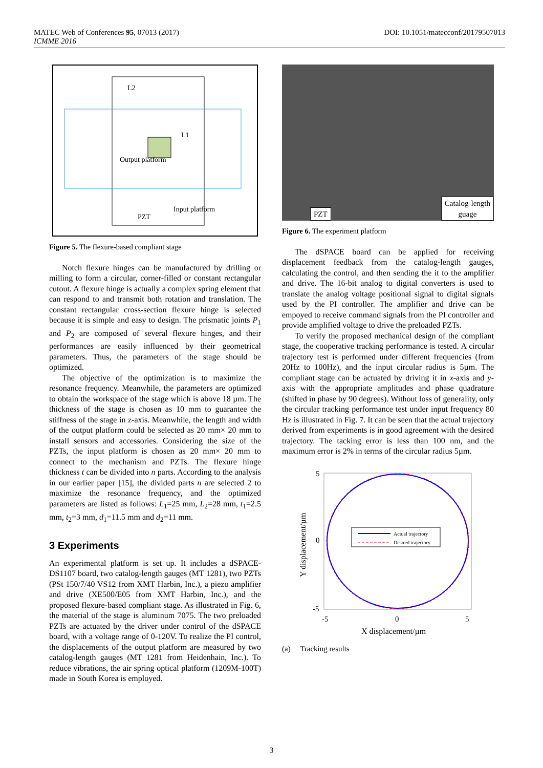MATEC Web of Conferences 95, 07013 (2017)
ICMME 2016
DOI: 10.1051/matecconf/20179507013
L2
L1
Output platform
Input platform
PZT
Figure 5. The flexure-based compliant stage
Notch flexure hinges can be manufactured by drilling or milling to form a circular, corner-filled or constant rectangular cutout. A flexure hinge is actually a complex spring element that can respond to and transmit both rotation and translation. The constant rectangular cross-section flexure hinge is selected because it is simple and easy to design. The prismatic joints P<sub>1</sub> and P<sub>2</sub> are composed of several flexure hinges, and their performances are easily influenced by their geometrical parameters. Thus, the parameters of the stage should be optimized.
The objective of the optimization is to maximize the resonance frequency. Meanwhile, the parameters are optimized to obtain the workspace of the stage which is above 18 µm. The thickness of the stage is chosen as 10 mm to guarantee the stiffness of the stage in z-axis. Meanwhile, the length and width of the output platform could be selected as 20 mm× 20 mm to install sensors and accessories. Considering the size of the PZTs, the input platform is chosen as 20 mm× 20 mm to connect to the mechanism and PZTs. The flexure hinge thickness t can be divided into n parts. According to the analysis in our earlier paper [15], the divided parts n are selected 2 to maximize the resonance frequency, and the optimized parameters are listed as follows: L<sub>1</sub>=25 mm, L<sub>2</sub>=28 mm, t<sub>1</sub>=2.5 mm, t<sub>2</sub>=3 mm, d<sub>1</sub>=11.5 mm and d<sub>2</sub>=11 mm.
3 Experiments
An experimental platform is set up. It includes a dSPACE-DS1107 board, two catalog-length gauges (MT 1281), two PZTs (PSt 150/7/40 VS12 from XMT Harbin, Inc.), a piezo amplifier and drive (XE500/E05 from XMT Harbin, Inc.), and the proposed flexure-based compliant stage. As illustrated in Fig. 6, the material of the stage is aluminum 7075. The two preloaded PZTs are actuated by the driver under control of the dSPACE board, with a voltage range of 0-120V. To realize the PI control, the displacements of the output platform are measured by two catalog-length gauges (MT 1281 from Heidenhain, Inc.). To reduce vibrations, the air spring optical platform (1209M-100T) made in South Korea is employed.
PZT
Catalog-length
guage
Figure 6. The experiment platform
The dSPACE board can be applied for receiving displacement feedback from the catalog-length gauges, calculating the control, and then sending the it to the amplifier and drive. The 16-bit analog to digital converters is used to translate the analog voltage positional signal to digital signals used by the PI controller. The amplifier and drive can be empoyed to receive command signals from the PI controller and provide amplified voltage to drive the preloaded PZTs.
To verify the proposed mechanical design of the compliant stage, the cooperative tracking performance is tested. A circular trajectory test is performed under different frequencies (from 20Hz to 100Hz), and the input circular radius is 5µm. The compliant stage can be actuated by driving it in x-axis and y-axis with the appropriate amplitudes and phase quadrature (shifted in phase by 90 degrees). Without loss of generality, only the circular tracking performance test under input frequency 80 Hz is illustrated in Fig. 7. It can be seen that the actual trajectory derived from experiments is in good agreement with the desired trajectory. The tacking error is less than 100 nm, and the maximum error is 2% in terms of the circular radius 5µm.
Actual trajectory
Desired trajectory
5
0
-5
-5
0
5
X displacement/µm
Y displacement/µm
(a) Tracking results
3